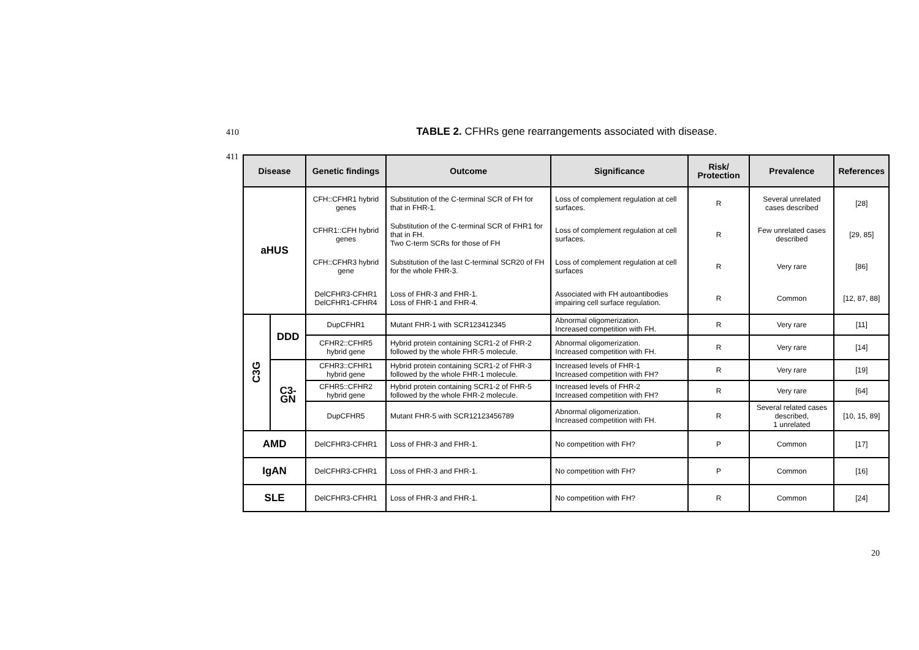410 TABLE 2. CFHRs gene rearrangements associated with disease.
411
| Disease | | Genetic findings | Outcome | Significance | Risk/ Protection | Prevalence | References |
| --- | --- | --- | --- | --- | --- | --- | --- |
| aHUS | | CFH::CFHR1 hybrid genes | Substitution of the C-terminal SCR of FH for that in FHR-1. | Loss of complement regulation at cell surfaces. | R | Several unrelated cases described | [28] |
| | | CFHR1::CFH hybrid genes | Substitution of the C-terminal SCR of FHR1 for that in FH. Two C-term SCRs for those of FH | Loss of complement regulation at cell surfaces. | R | Few unrelated cases described | [29, 85] |
| | | CFH::CFHR3 hybrid gene | Substitution of the last C-terminal SCR20 of FH for the whole FHR-3. | Loss of complement regulation at cell surfaces | R | Very rare | [86] |
| | | DelCFHR3-CFHR1 DelCFHR1-CFHR4 | Loss of FHR-3 and FHR-1. Loss of FHR-1 and FHR-4. | Associated with FH autoantibodies impairing cell surface regulation. | R | Common | [12, 87, 88] |
| C3G | DDD | DupCFHR1 | Mutant FHR-1 with SCR123412345 | Abnormal oligomerization. Increased competition with FH. | R | Very rare | [11] |
| | | CFHR2::CFHR5 hybrid gene | Hybrid protein containing SCR1-2 of FHR-2 followed by the whole FHR-5 molecule. | Abnormal oligomerization. Increased competition with FH. | R | Very rare | [14] |
| | C3-GN | CFHR3::CFHR1 hybrid gene | Hybrid protein containing SCR1-2 of FHR-3 followed by the whole FHR-1 molecule. | Increased levels of FHR-1 Increased competition with FH? | R | Very rare | [19] |
| | | CFHR5::CFHR2 hybrid gene | Hybrid protein containing SCR1-2 of FHR-5 followed by the whole FHR-2 molecule. | Increased levels of FHR-2 Increased competition with FH? | R | Very rare | [64] |
| | | DupCFHR5 | Mutant FHR-5 with SCR12123456789 | Abnormal oligomerization. Increased competition with FH. | R | Several related cases described, 1 unrelated | [10, 15, 89] |
| AMD | | DelCFHR3-CFHR1 | Loss of FHR-3 and FHR-1. | No competition with FH? | P | Common | [17] |
| IgAN | | DelCFHR3-CFHR1 | Loss of FHR-3 and FHR-1. | No competition with FH? | P | Common | [16] |
| SLE | | DelCFHR3-CFHR1 | Loss of FHR-3 and FHR-1. | No competition with FH? | R | Common | [24] |
20